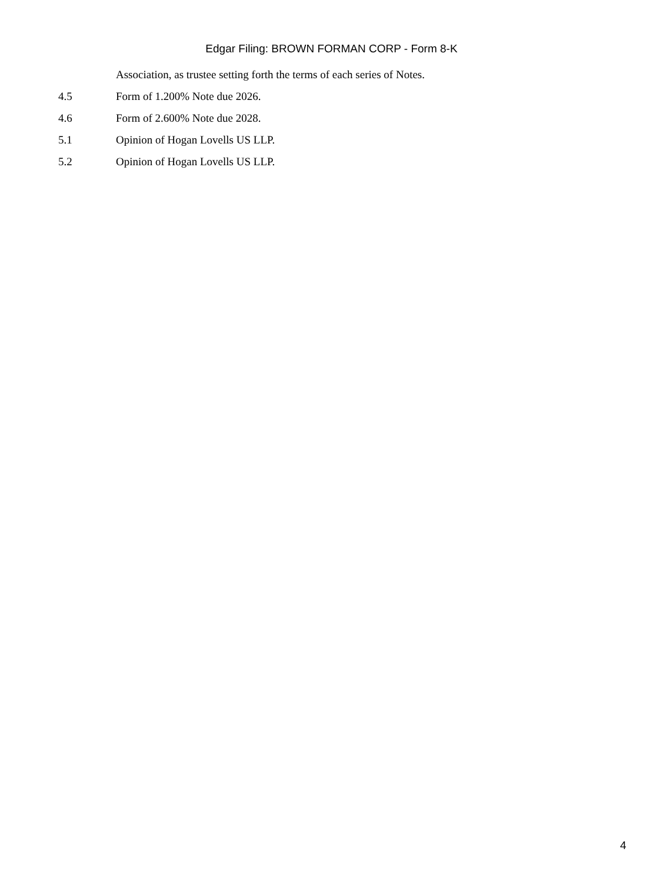Edgar Filing: BROWN FORMAN CORP - Form 8-K
Association, as trustee setting forth the terms of each series of Notes.
4.5 Form of 1.200% Note due 2026.
4.6 Form of 2.600% Note due 2028.
5.1 Opinion of Hogan Lovells US LLP.
5.2 Opinion of Hogan Lovells US LLP.
4